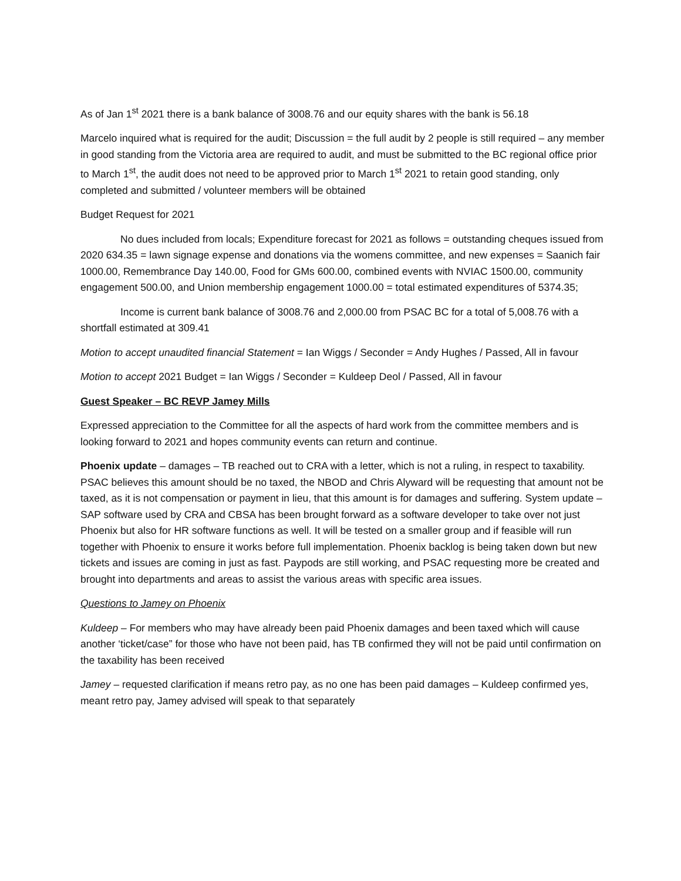As of Jan 1<sup>st</sup> 2021 there is a bank balance of 3008.76 and our equity shares with the bank is 56.18
Marcelo inquired what is required for the audit; Discussion = the full audit by 2 people is still required – any member in good standing from the Victoria area are required to audit, and must be submitted to the BC regional office prior to March 1<sup>st</sup>, the audit does not need to be approved prior to March 1<sup>st</sup> 2021 to retain good standing, only completed and submitted / volunteer members will be obtained
Budget Request for 2021
No dues included from locals; Expenditure forecast for 2021 as follows = outstanding cheques issued from 2020 634.35 = lawn signage expense and donations via the womens committee, and new expenses = Saanich fair 1000.00, Remembrance Day 140.00, Food for GMs 600.00, combined events with NVIAC 1500.00, community engagement 500.00, and Union membership engagement 1000.00 = total estimated expenditures of 5374.35;
Income is current bank balance of 3008.76 and 2,000.00 from PSAC BC for a total of 5,008.76 with a shortfall estimated at 309.41
Motion to accept unaudited financial Statement = Ian Wiggs / Seconder = Andy Hughes / Passed, All in favour
Motion to accept 2021 Budget = Ian Wiggs / Seconder = Kuldeep Deol / Passed, All in favour
Guest Speaker – BC REVP Jamey Mills
Expressed appreciation to the Committee for all the aspects of hard work from the committee members and is looking forward to 2021 and hopes community events can return and continue.
Phoenix update – damages – TB reached out to CRA with a letter, which is not a ruling, in respect to taxability. PSAC believes this amount should be no taxed, the NBOD and Chris Alyward will be requesting that amount not be taxed, as it is not compensation or payment in lieu, that this amount is for damages and suffering. System update – SAP software used by CRA and CBSA has been brought forward as a software developer to take over not just Phoenix but also for HR software functions as well. It will be tested on a smaller group and if feasible will run together with Phoenix to ensure it works before full implementation. Phoenix backlog is being taken down but new tickets and issues are coming in just as fast. Paypods are still working, and PSAC requesting more be created and brought into departments and areas to assist the various areas with specific area issues.
Questions to Jamey on Phoenix
Kuldeep – For members who may have already been paid Phoenix damages and been taxed which will cause another ‘ticket/case” for those who have not been paid, has TB confirmed they will not be paid until confirmation on the taxability has been received
Jamey – requested clarification if means retro pay, as no one has been paid damages – Kuldeep confirmed yes, meant retro pay, Jamey advised will speak to that separately